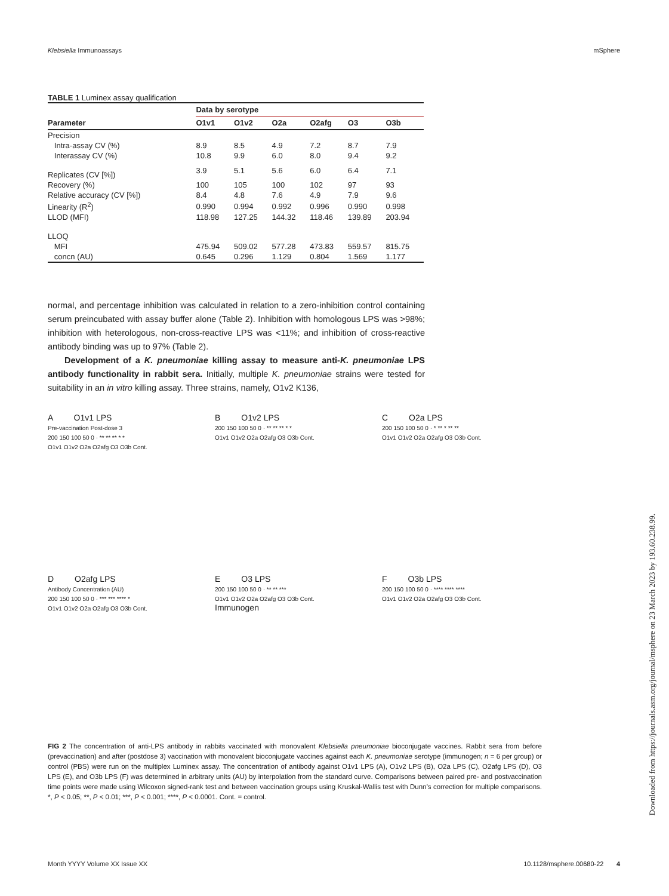Klebsiella Immunoassays mSphere
TABLE 1 Luminex assay qualification
| | Data by serotype | | | | | |
| --- | --- | --- | --- | --- | --- | --- |
| Parameter | O1v1 | O1v2 | O2a | O2afg | O3 | O3b |
| Precision | | | | | | |
| Intra-assay CV (%) | 8.9 | 8.5 | 4.9 | 7.2 | 8.7 | 7.9 |
| Interassay CV (%) | 10.8 | 9.9 | 6.0 | 8.0 | 9.4 | 9.2 |
| Replicates (CV [%]) | 3.9 | 5.1 | 5.6 | 6.0 | 6.4 | 7.1 |
| Recovery (%) | 100 | 105 | 100 | 102 | 97 | 93 |
| Relative accuracy (CV [%]) | 8.4 | 4.8 | 7.6 | 4.9 | 7.9 | 9.6 |
| Linearity (R<sup>2</sup>) | 0.990 | 0.994 | 0.992 | 0.996 | 0.990 | 0.998 |
| LLOD (MFI) | 118.98 | 127.25 | 144.32 | 118.46 | 139.89 | 203.94 |
| LLOQ | | | | | | |
| MFI | 475.94 | 509.02 | 577.28 | 473.83 | 559.57 | 815.75 |
| concn (AU) | 0.645 | 0.296 | 1.129 | 0.804 | 1.569 | 1.177 |
normal, and percentage inhibition was calculated in relation to a zero-inhibition control containing serum preincubated with assay buffer alone (Table 2). Inhibition with homologous LPS was >98%; inhibition with heterologous, non-cross-reactive LPS was <11%; and inhibition of cross-reactive antibody binding was up to 97% (Table 2).
Development of a K. pneumoniae killing assay to measure anti-K. pneumoniae LPS antibody functionality in rabbit sera. Initially, multiple K. pneumoniae strains were tested for suitability in an in vitro killing assay. Three strains, namely, O1v2 K136,
A O1v1 LPS
Pre-vaccination Post-dose 3
200 150 100 50 0 · ** ** ** * *
O1v1 O1v2 O2a O2afg O3 O3b Cont.
B O1v2 LPS
200 150 100 50 0 · ** ** ** * *
O1v1 O1v2 O2a O2afg O3 O3b Cont.
C O2a LPS
200 150 100 50 0 · * ** * ** **
O1v1 O1v2 O2a O2afg O3 O3b Cont.
D O2afg LPS
Antibody Concentration (AU)
200 150 100 50 0 · *** *** **** *
O1v1 O1v2 O2a O2afg O3 O3b Cont.
E O3 LPS
200 150 100 50 0 · ** ** ***
O1v1 O1v2 O2a O2afg O3 O3b Cont.
Immunogen
F O3b LPS
200 150 100 50 0 · **** **** ****
O1v1 O1v2 O2a O2afg O3 O3b Cont.
FIG 2 The concentration of anti-LPS antibody in rabbits vaccinated with monovalent Klebsiella pneumoniae bioconjugate vaccines. Rabbit sera from before (prevaccination) and after (postdose 3) vaccination with monovalent bioconjugate vaccines against each K. pneumoniae serotype (immunogen; n = 6 per group) or control (PBS) were run on the multiplex Luminex assay. The concentration of antibody against O1v1 LPS (A), O1v2 LPS (B), O2a LPS (C), O2afg LPS (D), O3 LPS (E), and O3b LPS (F) was determined in arbitrary units (AU) by interpolation from the standard curve. Comparisons between paired pre- and postvaccination time points were made using Wilcoxon signed-rank test and between vaccination groups using Kruskal-Wallis test with Dunn’s correction for multiple comparisons. *, P < 0.05; **, P < 0.01; ***, P < 0.001; ****, P < 0.0001. Cont. = control.
Month YYYY Volume XX Issue XX 10.1128/msphere.00680-22 4
Downloaded from https://journals.asm.org/journal/msphere on 23 March 2023 by 193.60.238.99.